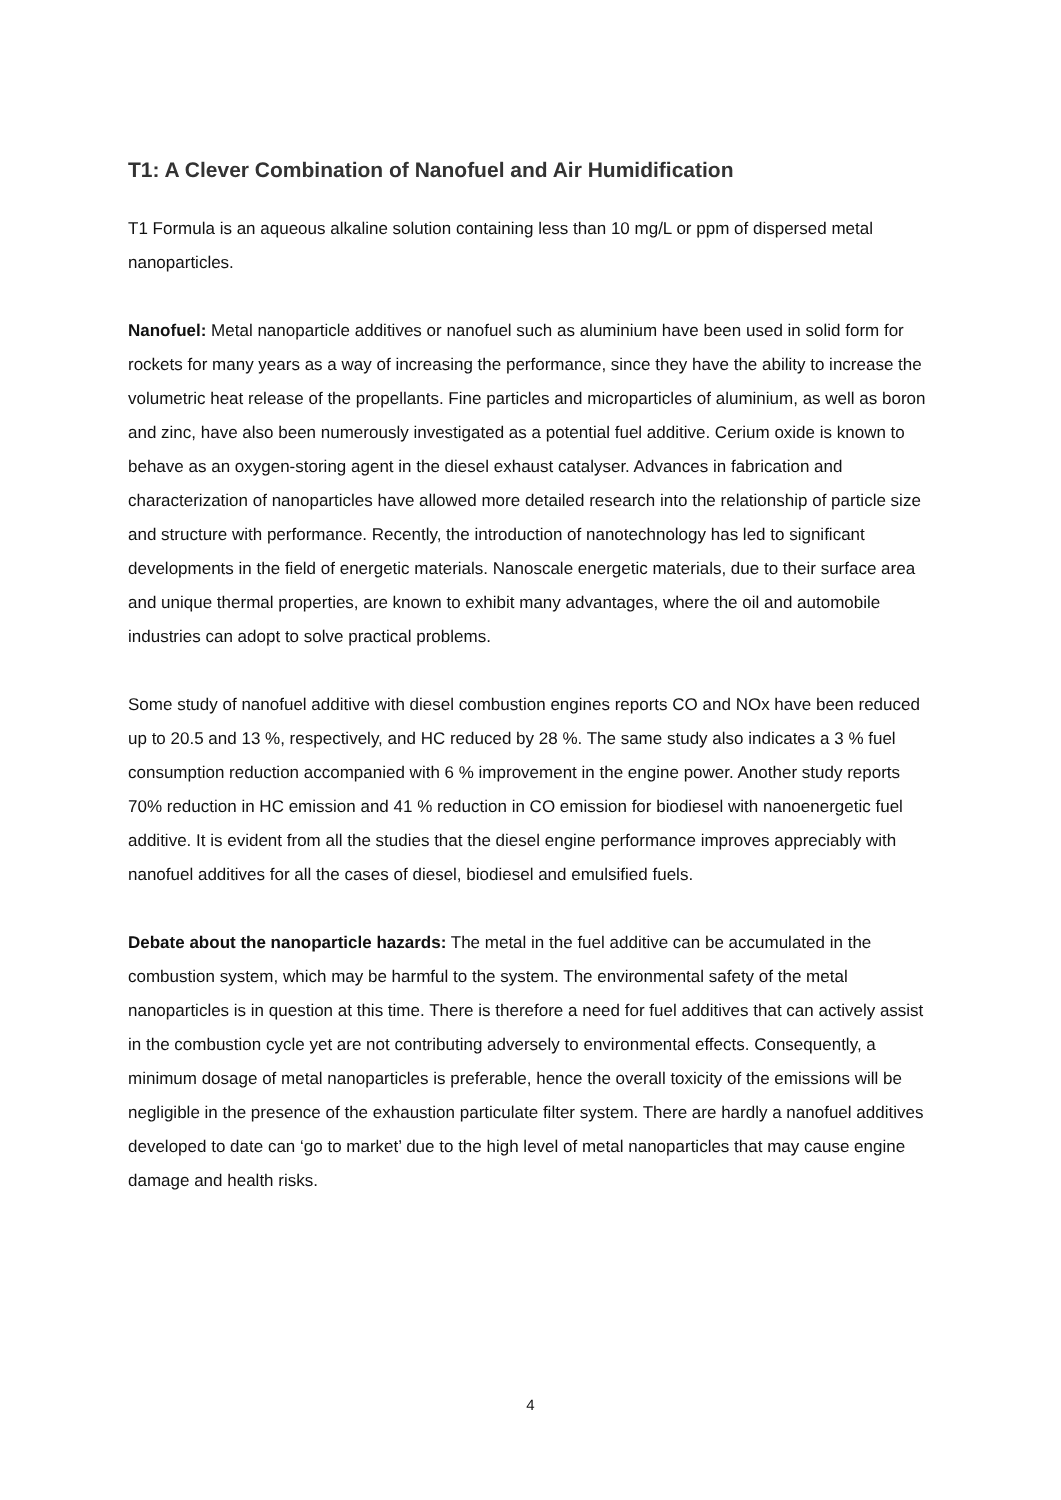T1: A Clever Combination of Nanofuel and Air Humidification
T1 Formula is an aqueous alkaline solution containing less than 10 mg/L or ppm of dispersed metal nanoparticles.
Nanofuel: Metal nanoparticle additives or nanofuel such as aluminium have been used in solid form for rockets for many years as a way of increasing the performance, since they have the ability to increase the volumetric heat release of the propellants. Fine particles and microparticles of aluminium, as well as boron and zinc, have also been numerously investigated as a potential fuel additive. Cerium oxide is known to behave as an oxygen-storing agent in the diesel exhaust catalyser. Advances in fabrication and characterization of nanoparticles have allowed more detailed research into the relationship of particle size and structure with performance. Recently, the introduction of nanotechnology has led to significant developments in the field of energetic materials. Nanoscale energetic materials, due to their surface area and unique thermal properties, are known to exhibit many advantages, where the oil and automobile industries can adopt to solve practical problems.
Some study of nanofuel additive with diesel combustion engines reports CO and NOx have been reduced up to 20.5 and 13 %, respectively, and HC reduced by 28 %. The same study also indicates a 3 % fuel consumption reduction accompanied with 6 % improvement in the engine power. Another study reports 70% reduction in HC emission and 41 % reduction in CO emission for biodiesel with nanoenergetic fuel additive. It is evident from all the studies that the diesel engine performance improves appreciably with nanofuel additives for all the cases of diesel, biodiesel and emulsified fuels.
Debate about the nanoparticle hazards: The metal in the fuel additive can be accumulated in the combustion system, which may be harmful to the system. The environmental safety of the metal nanoparticles is in question at this time. There is therefore a need for fuel additives that can actively assist in the combustion cycle yet are not contributing adversely to environmental effects. Consequently, a minimum dosage of metal nanoparticles is preferable, hence the overall toxicity of the emissions will be negligible in the presence of the exhaustion particulate filter system. There are hardly a nanofuel additives developed to date can ‘go to market’ due to the high level of metal nanoparticles that may cause engine damage and health risks.
4